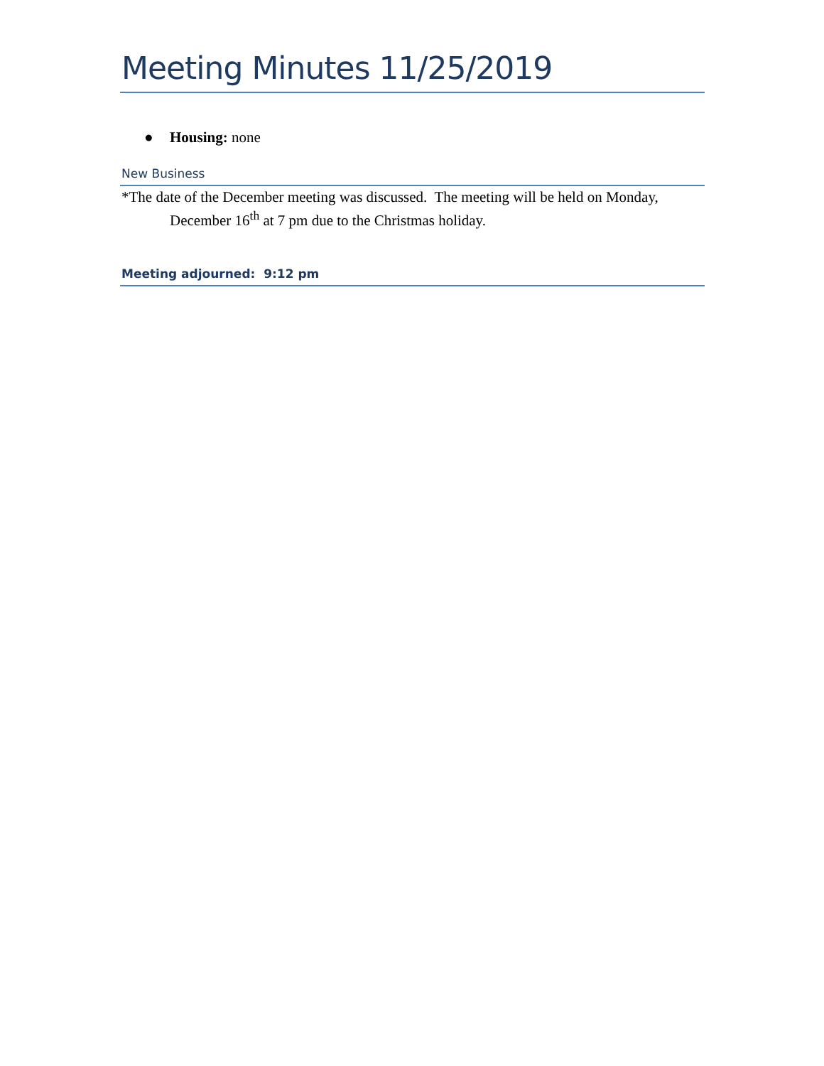Meeting Minutes 11/25/2019
● Housing: none
New Business
*The date of the December meeting was discussed. The meeting will be held on Monday, December 16<sup>th</sup> at 7 pm due to the Christmas holiday.
Meeting adjourned: 9:12 pm